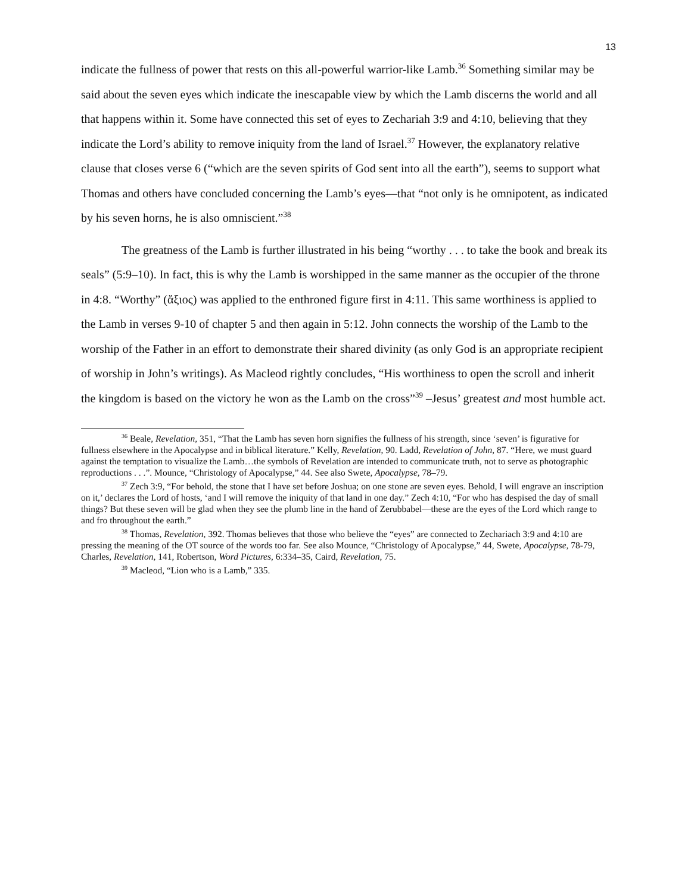13
indicate the fullness of power that rests on this all-powerful warrior-like Lamb.<sup>36</sup> Something similar may be said about the seven eyes which indicate the inescapable view by which the Lamb discerns the world and all that happens within it. Some have connected this set of eyes to Zechariah 3:9 and 4:10, believing that they indicate the Lord’s ability to remove iniquity from the land of Israel.<sup>37</sup> However, the explanatory relative clause that closes verse 6 (“which are the seven spirits of God sent into all the earth”), seems to support what Thomas and others have concluded concerning the Lamb’s eyes—that “not only is he omnipotent, as indicated by his seven horns, he is also omniscient.”<sup>38</sup>
The greatness of the Lamb is further illustrated in his being “worthy . . . to take the book and break its seals” (5:9–10). In fact, this is why the Lamb is worshipped in the same manner as the occupier of the throne in 4:8. “Worthy” (ἄξιος) was applied to the enthroned figure first in 4:11. This same worthiness is applied to the Lamb in verses 9-10 of chapter 5 and then again in 5:12. John connects the worship of the Lamb to the worship of the Father in an effort to demonstrate their shared divinity (as only God is an appropriate recipient of worship in John’s writings). As Macleod rightly concludes, “His worthiness to open the scroll and inherit the kingdom is based on the victory he won as the Lamb on the cross”<sup>39</sup> –Jesus’ greatest and most humble act.
<sup>36</sup> Beale, Revelation, 351, “That the Lamb has seven horn signifies the fullness of his strength, since ‘seven’ is figurative for fullness elsewhere in the Apocalypse and in biblical literature.” Kelly, Revelation, 90. Ladd, Revelation of John, 87. “Here, we must guard against the temptation to visualize the Lamb…the symbols of Revelation are intended to communicate truth, not to serve as photographic reproductions . . .”. Mounce, “Christology of Apocalypse,” 44. See also Swete, Apocalypse, 78–79.
<sup>37</sup> Zech 3:9, “For behold, the stone that I have set before Joshua; on one stone are seven eyes. Behold, I will engrave an inscription on it,’ declares the Lord of hosts, ‘and I will remove the iniquity of that land in one day.” Zech 4:10, “For who has despised the day of small things? But these seven will be glad when they see the plumb line in the hand of Zerubbabel—these are the eyes of the Lord which range to and fro throughout the earth.”
<sup>38</sup> Thomas, Revelation, 392. Thomas believes that those who believe the “eyes” are connected to Zechariach 3:9 and 4:10 are pressing the meaning of the OT source of the words too far. See also Mounce, “Christology of Apocalypse,” 44, Swete, Apocalypse, 78-79, Charles, Revelation, 141, Robertson, Word Pictures, 6:334–35, Caird, Revelation, 75.
<sup>39</sup> Macleod, “Lion who is a Lamb,” 335.